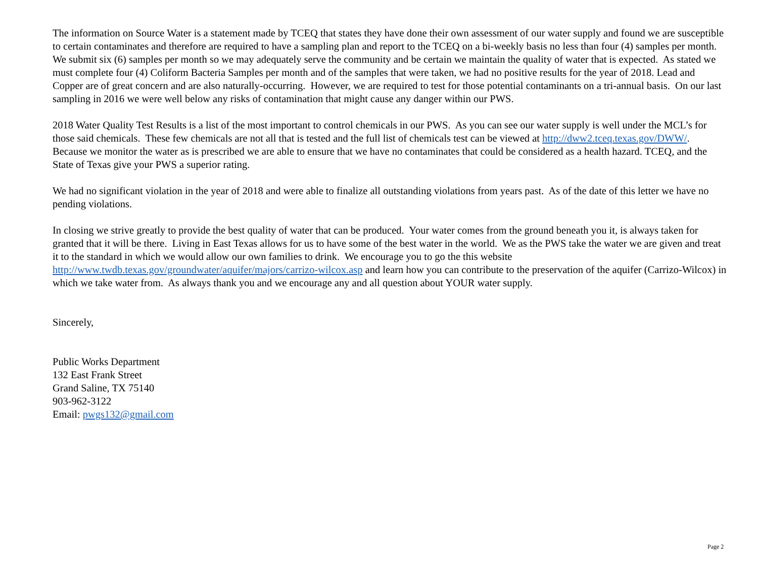The information on Source Water is a statement made by TCEQ that states they have done their own assessment of our water supply and found we are susceptible to certain contaminates and therefore are required to have a sampling plan and report to the TCEQ on a bi-weekly basis no less than four (4) samples per month. We submit six (6) samples per month so we may adequately serve the community and be certain we maintain the quality of water that is expected. As stated we must complete four (4) Coliform Bacteria Samples per month and of the samples that were taken, we had no positive results for the year of 2018. Lead and Copper are of great concern and are also naturally-occurring. However, we are required to test for those potential contaminants on a tri-annual basis. On our last sampling in 2016 we were well below any risks of contamination that might cause any danger within our PWS.
2018 Water Quality Test Results is a list of the most important to control chemicals in our PWS. As you can see our water supply is well under the MCL’s for those said chemicals. These few chemicals are not all that is tested and the full list of chemicals test can be viewed at http://dww2.tceq.texas.gov/DWW/. Because we monitor the water as is prescribed we are able to ensure that we have no contaminates that could be considered as a health hazard. TCEQ, and the State of Texas give your PWS a superior rating.
We had no significant violation in the year of 2018 and were able to finalize all outstanding violations from years past. As of the date of this letter we have no pending violations.
In closing we strive greatly to provide the best quality of water that can be produced. Your water comes from the ground beneath you it, is always taken for granted that it will be there. Living in East Texas allows for us to have some of the best water in the world. We as the PWS take the water we are given and treat it to the standard in which we would allow our own families to drink. We encourage you to go the this website http://www.twdb.texas.gov/groundwater/aquifer/majors/carrizo-wilcox.asp and learn how you can contribute to the preservation of the aquifer (Carrizo-Wilcox) in which we take water from. As always thank you and we encourage any and all question about YOUR water supply.
Sincerely,
Public Works Department
132 East Frank Street
Grand Saline, TX 75140
903-962-3122
Email: pwgs132@gmail.com
Page 2